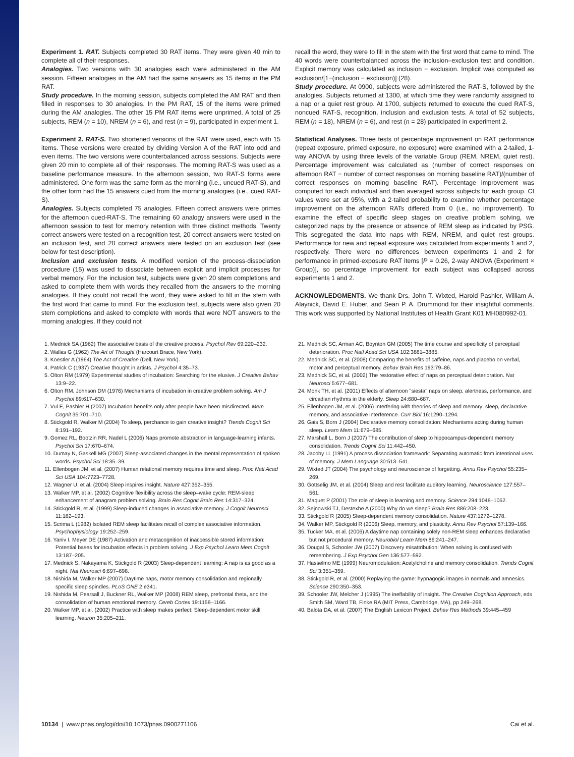Experiment 1. RAT. Subjects completed 30 RAT items. They were given 40 min to complete all of their responses.
Analogies. Two versions with 30 analogies each were administered in the AM session. Fifteen analogies in the AM had the same answers as 15 items in the PM RAT.
Study procedure. In the morning session, subjects completed the AM RAT and then filled in responses to 30 analogies. In the PM RAT, 15 of the items were primed during the AM analogies. The other 15 PM RAT items were unprimed. A total of 25 subjects, REM (n = 10), NREM (n = 6), and rest (n = 9), participated in experiment 1.
Experiment 2. RAT-S. Two shortened versions of the RAT were used, each with 15 items. These versions were created by dividing Version A of the RAT into odd and even items. The two versions were counterbalanced across sessions. Subjects were given 20 min to complete all of their responses. The morning RAT-S was used as a baseline performance measure. In the afternoon session, two RAT-S forms were administered. One form was the same form as the morning (i.e., uncued RAT-S), and the other form had the 15 answers cued from the morning analogies (i.e., cued RAT-S).
Analogies. Subjects completed 75 analogies. Fifteen correct answers were primes for the afternoon cued-RAT-S. The remaining 60 analogy answers were used in the afternoon session to test for memory retention with three distinct methods. Twenty correct answers were tested on a recognition test, 20 correct answers were tested on an inclusion test, and 20 correct answers were tested on an exclusion test (see below for test description).
Inclusion and exclusion tests. A modified version of the process-dissociation procedure (15) was used to dissociate between explicit and implicit processes for verbal memory. For the inclusion test, subjects were given 20 stem completions and asked to complete them with words they recalled from the answers to the morning analogies. If they could not recall the word, they were asked to fill in the stem with the first word that came to mind. For the exclusion test, subjects were also given 20 stem completions and asked to complete with words that were NOT answers to the morning analogies. If they could not
recall the word, they were to fill in the stem with the first word that came to mind. The 40 words were counterbalanced across the inclusion–exclusion test and condition. Explicit memory was calculated as inclusion − exclusion. Implicit was computed as exclusion/[1−(inclusion − exclusion)] (28).
Study procedure. At 0900, subjects were administered the RAT-S, followed by the analogies. Subjects returned at 1300, at which time they were randomly assigned to a nap or a quiet rest group. At 1700, subjects returned to execute the cued RAT-S, noncued RAT-S, recognition, inclusion and exclusion tests. A total of 52 subjects, REM (n = 18), NREM (n = 6), and rest (n = 28) participated in experiment 2.
Statistical Analyses. Three tests of percentage improvement on RAT performance (repeat exposure, primed exposure, no exposure) were examined with a 2-tailed, 1-way ANOVA by using three levels of the variable Group (REM, NREM, quiet rest). Percentage improvement was calculated as (number of correct responses on afternoon RAT − number of correct responses on morning baseline RAT)/(number of correct responses on morning baseline RAT). Percentage improvement was computed for each individual and then averaged across subjects for each group. CI values were set at 95%, with a 2-tailed probability to examine whether percentage improvement on the afternoon RATs differed from 0 (i.e., no improvement). To examine the effect of specific sleep stages on creative problem solving, we categorized naps by the presence or absence of REM sleep as indicated by PSG. This segregated the data into naps with REM, NREM, and quiet rest groups. Performance for new and repeat exposure was calculated from experiments 1 and 2, respectively. There were no differences between experiments 1 and 2 for performance in primed-exposure RAT items [P = 0.26, 2-way ANOVA (Experiment × Group)], so percentage improvement for each subject was collapsed across experiments 1 and 2.
ACKNOWLEDGMENTS. We thank Drs. John T. Wixted, Harold Pashler, William A. Alaynick, David E. Huber, and Sean P. A. Drummond for their insightful comments. This work was supported by National Institutes of Health Grant K01 MH080992-01.
1. Mednick SA (1962) The associative basis of the creative process. Psychol Rev 69:220–232.
2. Wallas G (1962) The Art of Thought (Harcourt Brace, New York).
3. Koestler A (1964) The Act of Creation (Dell, New York).
4. Patrick C (1937) Creative thought in artists. J Psychol 4:35–73.
5. Olton RM (1979) Experimental studies of incubation: Searching for the elusive. J Creative Behav 13:9–22.
6. Olton RM, Johnson DM (1976) Mechanisms of incubation in creative problem solving. Am J Psychol 89:617–630.
7. Vul E, Pashler H (2007) Incubation benefits only after people have been misdirected. Mem Cognit 35:701–710.
8. Stickgold R, Walker M (2004) To sleep, perchance to gain creative insight? Trends Cognit Sci 8:191–192.
9. Gomez RL, Bootzin RR, Nadel L (2006) Naps promote abstraction in language-learning infants. Psychol Sci 17:670–674.
10. Dumay N, Gaskell MG (2007) Sleep-associated changes in the mental representation of spoken words. Psychol Sci 18:35–39.
11. Ellenbogen JM, et al. (2007) Human relational memory requires time and sleep. Proc Natl Acad Sci USA 104:7723–7728.
12. Wagner U, et al. (2004) Sleep inspires insight. Nature 427:352–355.
13. Walker MP, et al. (2002) Cognitive flexibility across the sleep–wake cycle: REM-sleep enhancement of anagram problem solving. Brain Res Cognit Brain Res 14:317–324.
14. Stickgold R, et al. (1999) Sleep-induced changes in associative memory. J Cognit Neurosci 11:182–193.
15. Scrima L (1982) Isolated REM sleep facilitates recall of complex associative information. Psychophysiology 19:252–259.
16. Yaniv I, Meyer DE (1987) Activation and metacognition of inaccessible stored information: Potential bases for incubation effects in problem solving. J Exp Psychol Learn Mem Cognit 13:187–205.
17. Mednick S, Nakayama K, Stickgold R (2003) Sleep-dependent learning: A nap is as good as a night. Nat Neurosci 6:697–698.
18. Nishida M, Walker MP (2007) Daytime naps, motor memory consolidation and regionally specific sleep spindles. PLoS ONE 2:e341.
19. Nishida M, Pearsall J, Buckner RL, Walker MP (2008) REM sleep, prefrontal theta, and the consolidation of human emotional memory. Cereb Cortex 19:1158–1166.
20. Walker MP, et al. (2002) Practice with sleep makes perfect: Sleep-dependent motor skill learning. Neuron 35:205–211.
21. Mednick SC, Arman AC, Boynton GM (2005) The time course and specificity of perceptual deterioration. Proc Natl Acad Sci USA 102:3881–3885.
22. Mednick SC, et al. (2008) Comparing the benefits of caffeine, naps and placebo on verbal, motor and perceptual memory. Behav Brain Res 193:79–86.
23. Mednick SC, et al. (2002) The restorative effect of naps on perceptual deterioration. Nat Neurosci 5:677–681.
24. Monk TH, et al. (2001) Effects of afternoon ''siesta'' naps on sleep, alertness, performance, and circadian rhythms in the elderly. Sleep 24:680–687.
25. Ellenbogen JM, et al. (2006) Interfering with theories of sleep and memory: sleep, declarative memory, and associative interference. Curr Biol 16:1290–1294.
26. Gais S, Born J (2004) Declarative memory consolidation: Mechanisms acting during human sleep. Learn Mem 11:679–685.
27. Marshall L, Born J (2007) The contribution of sleep to hippocampus-dependent memory consolidation. Trends Cognit Sci 11:442–450.
28. Jacoby LL (1991) A process dissociation framework: Separating automatic from intentional uses of memory. J Mem Language 30:513–541.
29. Wixted JT (2004) The psychology and neuroscience of forgetting. Annu Rev Psychol 55:235–269.
30. Gottselig JM, et al. (2004) Sleep and rest facilitate auditory learning. Neuroscience 127:557–561.
31. Maquet P (2001) The role of sleep in learning and memory. Science 294:1048–1052.
32. Sejnowski TJ, Destexhe A (2000) Why do we sleep? Brain Res 886:208–223.
33. Stickgold R (2005) Sleep-dependent memory consolidation. Nature 437:1272–1278.
34. Walker MP, Stickgold R (2006) Sleep, memory, and plasticity. Annu Rev Psychol 57:139–166.
35. Tucker MA, et al. (2006) A daytime nap containing solely non-REM sleep enhances declarative but not procedural memory. Neurobiol Learn Mem 86:241–247.
36. Dougal S, Schooler JW (2007) Discovery misattribution: When solving is confused with remembering. J Exp Psychol Gen 136:577–592.
37. Hasselmo ME (1999) Neuromodulation: Acetylcholine and memory consolidation. Trends Cognit Sci 3:351–359.
38. Stickgold R, et al. (2000) Replaying the game: hypnagogic images in normals and amnesics. Science 290:350–353.
39. Schooler JW, Melcher J (1995) The ineffability of insight. The Creative Cognition Approach, eds Smith SM, Ward TB, Finke RA (MIT Press, Cambridge, MA), pp 249–268.
40. Balota DA, et al. (2007) The English Lexicon Project. Behav Res Methods 39:445–459
10134 | www.pnas.org/cgi/doi/10.1073/pnas.0900271106 Cai et al.